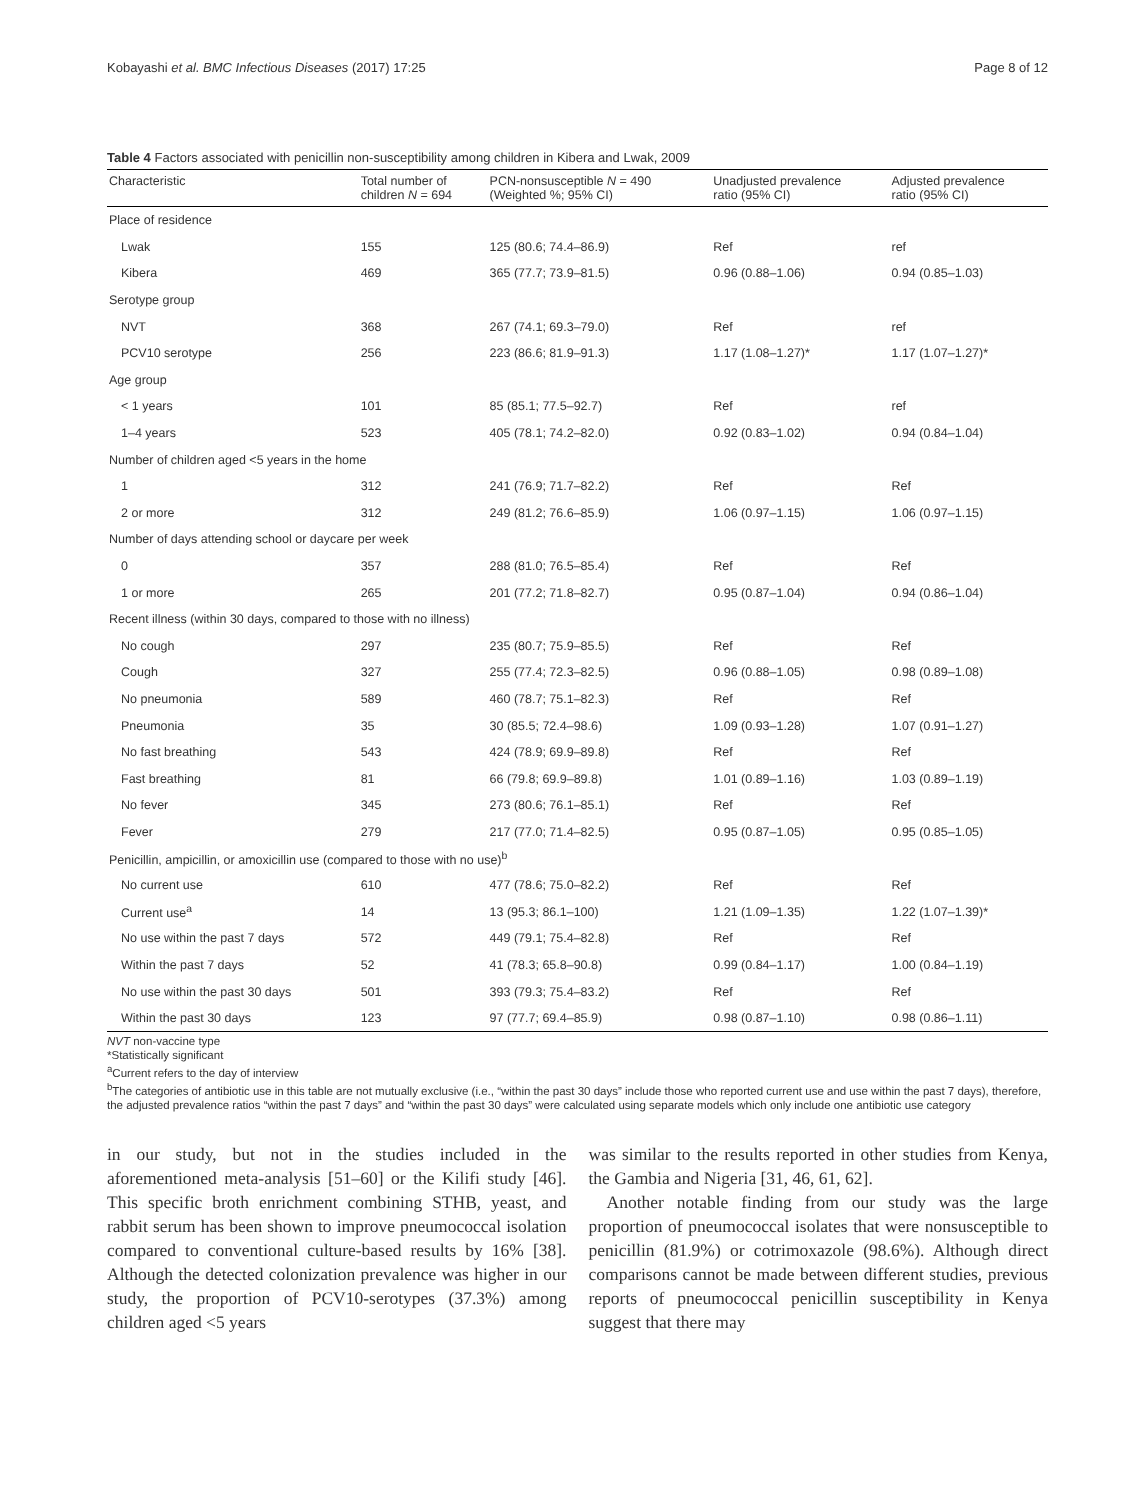Kobayashi et al. BMC Infectious Diseases (2017) 17:25 Page 8 of 12
Table 4 Factors associated with penicillin non-susceptibility among children in Kibera and Lwak, 2009
| Characteristic | Total number of children N = 694 | PCN-nonsusceptible N = 490 (Weighted %; 95% CI) | Unadjusted prevalence ratio (95% CI) | Adjusted prevalence ratio (95% CI) |
| --- | --- | --- | --- | --- |
| Place of residence | | | | |
| Lwak | 155 | 125 (80.6; 74.4–86.9) | Ref | ref |
| Kibera | 469 | 365 (77.7; 73.9–81.5) | 0.96 (0.88–1.06) | 0.94 (0.85–1.03) |
| Serotype group | | | | |
| NVT | 368 | 267 (74.1; 69.3–79.0) | Ref | ref |
| PCV10 serotype | 256 | 223 (86.6; 81.9–91.3) | 1.17 (1.08–1.27)* | 1.17 (1.07–1.27)* |
| Age group | | | | |
| < 1 years | 101 | 85 (85.1; 77.5–92.7) | Ref | ref |
| 1–4 years | 523 | 405 (78.1; 74.2–82.0) | 0.92 (0.83–1.02) | 0.94 (0.84–1.04) |
| Number of children aged <5 years in the home | | | | |
| 1 | 312 | 241 (76.9; 71.7–82.2) | Ref | Ref |
| 2 or more | 312 | 249 (81.2; 76.6–85.9) | 1.06 (0.97–1.15) | 1.06 (0.97–1.15) |
| Number of days attending school or daycare per week | | | | |
| 0 | 357 | 288 (81.0; 76.5–85.4) | Ref | Ref |
| 1 or more | 265 | 201 (77.2; 71.8–82.7) | 0.95 (0.87–1.04) | 0.94 (0.86–1.04) |
| Recent illness (within 30 days, compared to those with no illness) | | | | |
| No cough | 297 | 235 (80.7; 75.9–85.5) | Ref | Ref |
| Cough | 327 | 255 (77.4; 72.3–82.5) | 0.96 (0.88–1.05) | 0.98 (0.89–1.08) |
| No pneumonia | 589 | 460 (78.7; 75.1–82.3) | Ref | Ref |
| Pneumonia | 35 | 30 (85.5; 72.4–98.6) | 1.09 (0.93–1.28) | 1.07 (0.91–1.27) |
| No fast breathing | 543 | 424 (78.9; 69.9–89.8) | Ref | Ref |
| Fast breathing | 81 | 66 (79.8; 69.9–89.8) | 1.01 (0.89–1.16) | 1.03 (0.89–1.19) |
| No fever | 345 | 273 (80.6; 76.1–85.1) | Ref | Ref |
| Fever | 279 | 217 (77.0; 71.4–82.5) | 0.95 (0.87–1.05) | 0.95 (0.85–1.05) |
| Penicillin, ampicillin, or amoxicillin use (compared to those with no use)<sup>b</sup> | | | | |
| No current use | 610 | 477 (78.6; 75.0–82.2) | Ref | Ref |
| Current use<sup>a</sup> | 14 | 13 (95.3; 86.1–100) | 1.21 (1.09–1.35) | 1.22 (1.07–1.39)* |
| No use within the past 7 days | 572 | 449 (79.1; 75.4–82.8) | Ref | Ref |
| Within the past 7 days | 52 | 41 (78.3; 65.8–90.8) | 0.99 (0.84–1.17) | 1.00 (0.84–1.19) |
| No use within the past 30 days | 501 | 393 (79.3; 75.4–83.2) | Ref | Ref |
| Within the past 30 days | 123 | 97 (77.7; 69.4–85.9) | 0.98 (0.87–1.10) | 0.98 (0.86–1.11) |
NVT non-vaccine type
*Statistically significant
<sup>a</sup> Current refers to the day of interview
<sup>b</sup> The categories of antibiotic use in this table are not mutually exclusive (i.e., “within the past 30 days” include those who reported current use and use within the past 7 days), therefore, the adjusted prevalence ratios “within the past 7 days” and “within the past 30 days” were calculated using separate models which only include one antibiotic use category
in our study, but not in the studies included in the aforementioned meta-analysis [51–60] or the Kilifi study [46]. This specific broth enrichment combining STHB, yeast, and rabbit serum has been shown to improve pneumococcal isolation compared to conventional culture-based results by 16% [38]. Although the detected colonization prevalence was higher in our study, the proportion of PCV10-serotypes (37.3%) among children aged <5 years
was similar to the results reported in other studies from Kenya, the Gambia and Nigeria [31, 46, 61, 62].
Another notable finding from our study was the large proportion of pneumococcal isolates that were nonsusceptible to penicillin (81.9%) or cotrimoxazole (98.6%). Although direct comparisons cannot be made between different studies, previous reports of pneumococcal penicillin susceptibility in Kenya suggest that there may